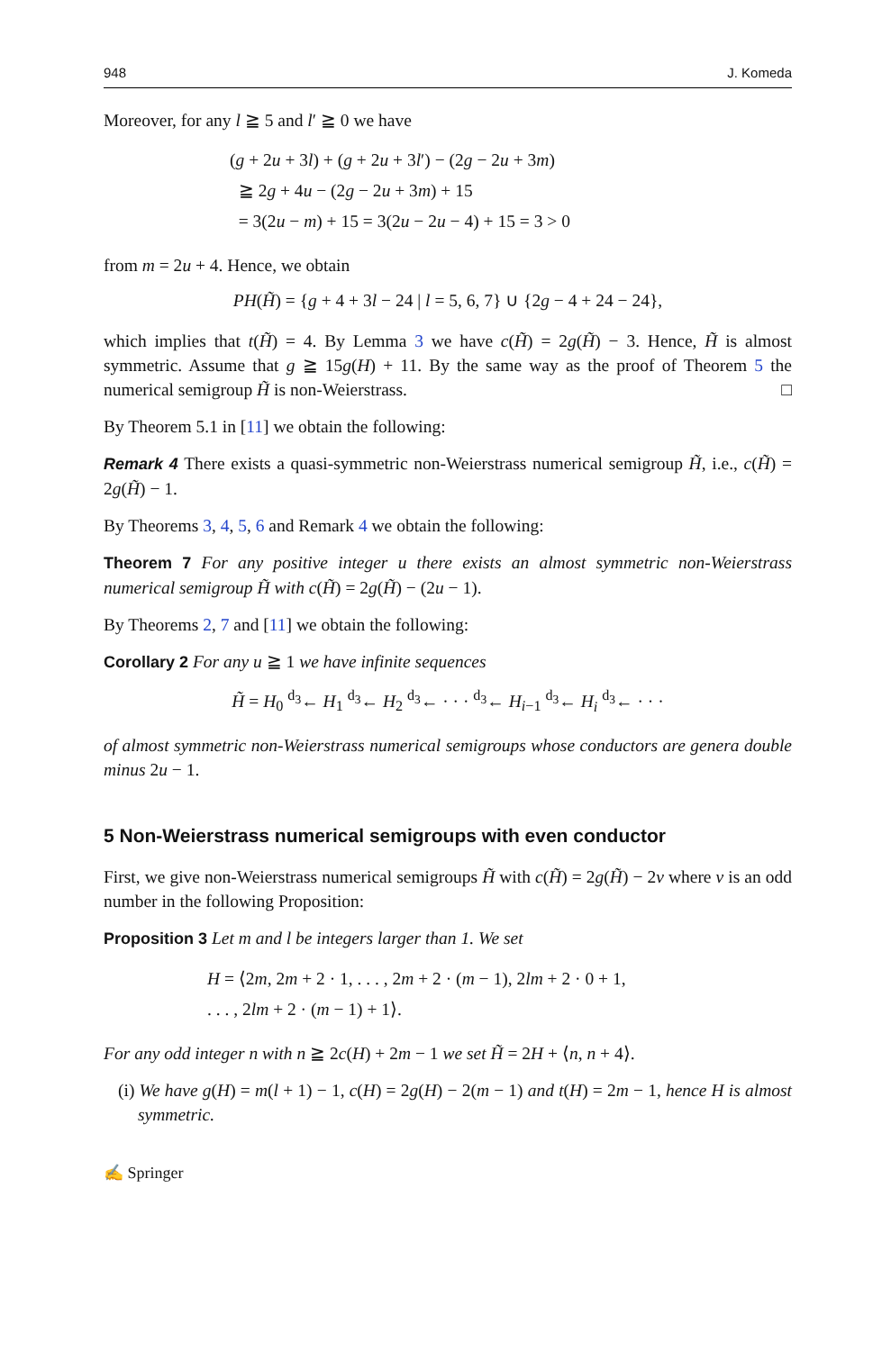948 J. Komeda
Moreover, for any l ≧ 5 and l′ ≧ 0 we have
(g + 2u + 3l) + (g + 2u + 3l′) − (2g − 2u + 3m)
≧ 2g + 4u − (2g − 2u + 3m) + 15
= 3(2u − m) + 15 = 3(2u − 2u − 4) + 15 = 3 > 0
from m = 2u + 4. Hence, we obtain
PH(H̃) = {g + 4 + 3l − 24 | l = 5, 6, 7} ∪ {2g − 4 + 24 − 24},
which implies that t(H̃) = 4. By Lemma 3 we have c(H̃) = 2g(H̃) − 3. Hence, H̃ is almost symmetric. Assume that g ≧ 15g(H) + 11. By the same way as the proof of Theorem 5 the numerical semigroup H̃ is non-Weierstrass. □
By Theorem 5.1 in [11] we obtain the following:
Remark 4 There exists a quasi-symmetric non-Weierstrass numerical semigroup H̃, i.e., c(H̃) = 2g(H̃) − 1.
By Theorems 3, 4, 5, 6 and Remark 4 we obtain the following:
Theorem 7 For any positive integer u there exists an almost symmetric non-Weierstrass numerical semigroup H̃ with c(H̃) = 2g(H̃) − (2u − 1).
By Theorems 2, 7 and [11] we obtain the following:
Corollary 2 For any u ≧ 1 we have infinite sequences
H̃ = H<sub>0</sub> <sup>d<sub>3</sub></sup>← H<sub>1</sub> <sup>d<sub>3</sub></sup>← H<sub>2</sub> <sup>d<sub>3</sub></sup>← · · · <sup>d<sub>3</sub></sup>← H<sub>i−1</sub> <sup>d<sub>3</sub></sup>← H<sub>i</sub> <sup>d<sub>3</sub></sup>← · · ·
of almost symmetric non-Weierstrass numerical semigroups whose conductors are genera double minus 2u − 1.
5 Non-Weierstrass numerical semigroups with even conductor
First, we give non-Weierstrass numerical semigroups H̃ with c(H̃) = 2g(H̃) − 2v where v is an odd number in the following Proposition:
Proposition 3 Let m and l be integers larger than 1. We set
H = ⟨2m, 2m + 2 · 1, . . . , 2m + 2 · (m − 1), 2lm + 2 · 0 + 1,
. . . , 2lm + 2 · (m − 1) + 1⟩.
For any odd integer n with n ≧ 2c(H) + 2m − 1 we set H̃ = 2H + ⟨n, n + 4⟩.
(i) We have g(H) = m(l + 1) − 1, c(H) = 2g(H) − 2(m − 1) and t(H) = 2m − 1, hence H is almost symmetric.
✍ Springer